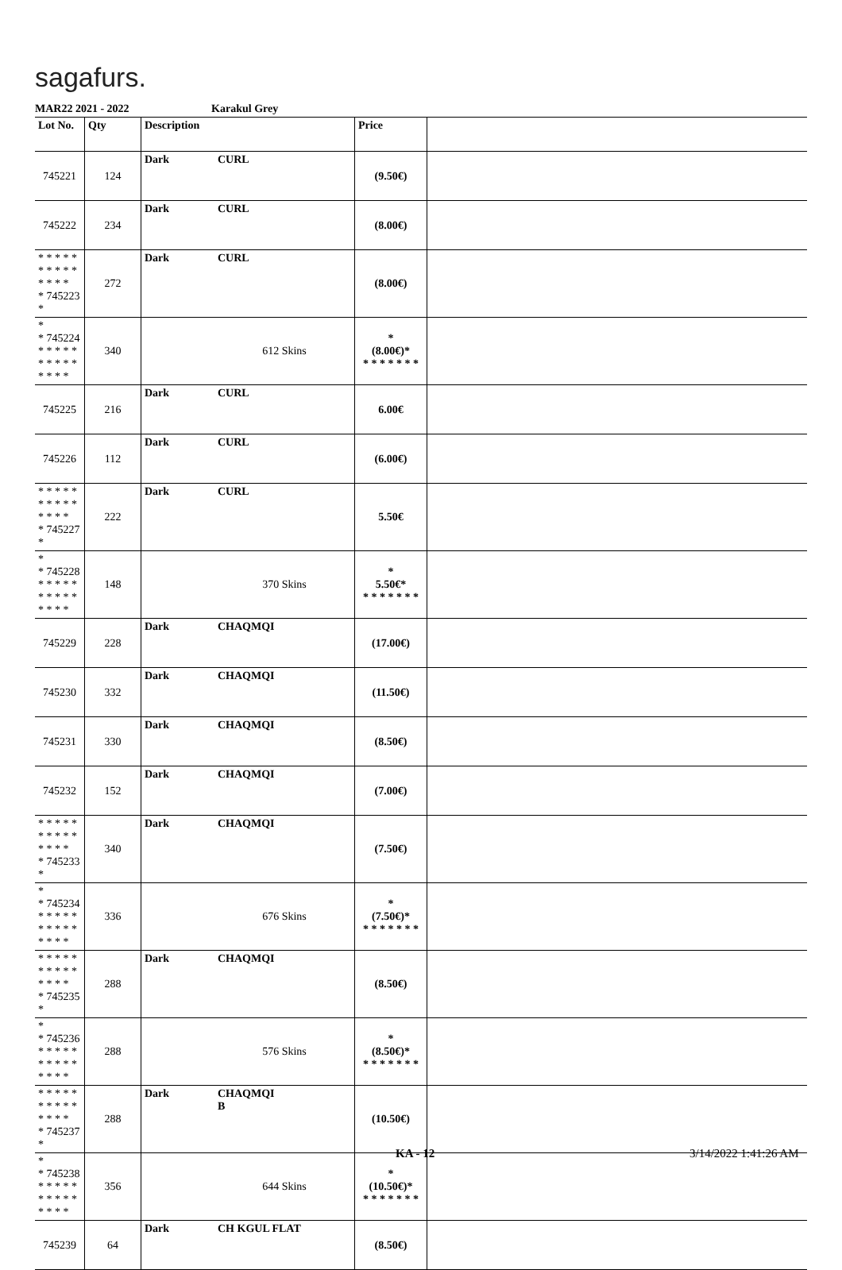sagafurs.
MAR22 2021 - 2022 Karakul Grey
| Lot No. | Qty | Description | | Price | |
| --- | --- | --- | --- | --- | --- |
| 745221 | 124 | Dark | CURL | (9.50€) | |
| 745222 | 234 | Dark | CURL | (8.00€) | |
| * * * * * * * * * * * * * * * 745223 * | 272 | Dark | CURL | (8.00€) | |
| * * 745224 * * * * * * * * * * * * * * | 340 | | 612 Skins | * (8.00€)* * * * * * * * | |
| 745225 | 216 | Dark | CURL | 6.00€ | |
| 745226 | 112 | Dark | CURL | (6.00€) | |
| * * * * * * * * * * * * * * * 745227 * | 222 | Dark | CURL | 5.50€ | |
| * * 745228 * * * * * * * * * * * * * * | 148 | | 370 Skins | * 5.50€* * * * * * * * | |
| 745229 | 228 | Dark | CHAQMQI | (17.00€) | |
| 745230 | 332 | Dark | CHAQMQI | (11.50€) | |
| 745231 | 330 | Dark | CHAQMQI | (8.50€) | |
| 745232 | 152 | Dark | CHAQMQI | (7.00€) | |
| * * * * * * * * * * * * * * * 745233 * | 340 | Dark | CHAQMQI | (7.50€) | |
| * * 745234 * * * * * * * * * * * * * * | 336 | | 676 Skins | * (7.50€)* * * * * * * * | |
| * * * * * * * * * * * * * * * 745235 * | 288 | Dark | CHAQMQI | (8.50€) | |
| * * 745236 * * * * * * * * * * * * * * | 288 | | 576 Skins | * (8.50€)* * * * * * * * | |
| * * * * * * * * * * * * * * * 745237 * | 288 | Dark | CHAQMQI B | (10.50€) | |
| * * 745238 * * * * * * * * * * * * * * | 356 | | 644 Skins | * (10.50€)* * * * * * * * | |
| 745239 | 64 | Dark | CH KGUL FLAT | (8.50€) | |
KA - 12 3/14/2022 1:41:26 AM